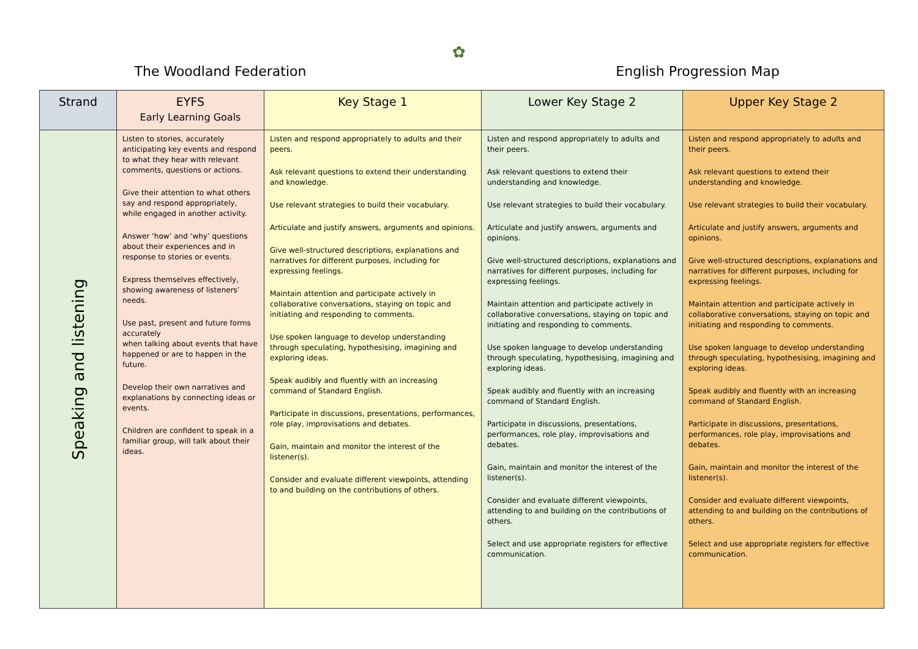The Woodland Federation
✿
English Progression Map
| Strand | EYFS Early Learning Goals | Key Stage 1 | Lower Key Stage 2 | Upper Key Stage 2 |
| --- | --- | --- | --- | --- |
| Speaking and listening | Listen to stories, accurately anticipating key events and respond to what they hear with relevant comments, questions or actions. Give their attention to what others say and respond appropriately, while engaged in another activity. Answer ‘how’ and ‘why’ questions about their experiences and in response to stories or events. Express themselves effectively, showing awareness of listeners’ needs. Use past, present and future forms accurately when talking about events that have happened or are to happen in the future. Develop their own narratives and explanations by connecting ideas or events. Children are confident to speak in a familiar group, will talk about their ideas. | Listen and respond appropriately to adults and their peers. Ask relevant questions to extend their understanding and knowledge. Use relevant strategies to build their vocabulary. Articulate and justify answers, arguments and opinions. Give well-structured descriptions, explanations and narratives for different purposes, including for expressing feelings. Maintain attention and participate actively in collaborative conversations, staying on topic and initiating and responding to comments. Use spoken language to develop understanding through speculating, hypothesising, imagining and exploring ideas. Speak audibly and fluently with an increasing command of Standard English. Participate in discussions, presentations, performances, role play, improvisations and debates. Gain, maintain and monitor the interest of the listener(s). Consider and evaluate different viewpoints, attending to and building on the contributions of others. | Listen and respond appropriately to adults and their peers. Ask relevant questions to extend their understanding and knowledge. Use relevant strategies to build their vocabulary. Articulate and justify answers, arguments and opinions. Give well-structured descriptions, explanations and narratives for different purposes, including for expressing feelings. Maintain attention and participate actively in collaborative conversations, staying on topic and initiating and responding to comments. Use spoken language to develop understanding through speculating, hypothesising, imagining and exploring ideas. Speak audibly and fluently with an increasing command of Standard English. Participate in discussions, presentations, performances, role play, improvisations and debates. Gain, maintain and monitor the interest of the listener(s). Consider and evaluate different viewpoints, attending to and building on the contributions of others. Select and use appropriate registers for effective communication. | Listen and respond appropriately to adults and their peers. Ask relevant questions to extend their understanding and knowledge. Use relevant strategies to build their vocabulary. Articulate and justify answers, arguments and opinions. Give well-structured descriptions, explanations and narratives for different purposes, including for expressing feelings. Maintain attention and participate actively in collaborative conversations, staying on topic and initiating and responding to comments. Use spoken language to develop understanding through speculating, hypothesising, imagining and exploring ideas. Speak audibly and fluently with an increasing command of Standard English. Participate in discussions, presentations, performances, role play, improvisations and debates. Gain, maintain and monitor the interest of the listener(s). Consider and evaluate different viewpoints, attending to and building on the contributions of others. Select and use appropriate registers for effective communication. |